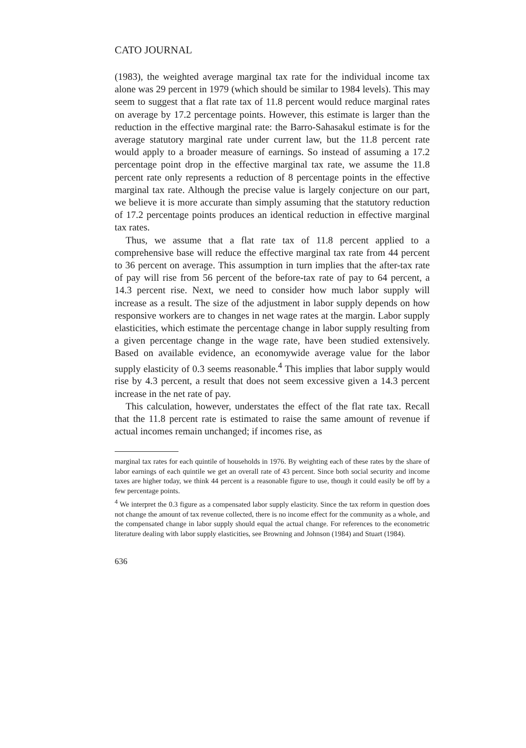CATO JOURNAL
(1983), the weighted average marginal tax rate for the individual income tax alone was 29 percent in 1979 (which should be similar to 1984 levels). This may seem to suggest that a flat rate tax of 11.8 percent would reduce marginal rates on average by 17.2 percentage points. However, this estimate is larger than the reduction in the effective marginal rate: the Barro-Sahasakul estimate is for the average statutory marginal rate under current law, but the 11.8 percent rate would apply to a broader measure of earnings. So instead of assuming a 17.2 percentage point drop in the effective marginal tax rate, we assume the 11.8 percent rate only represents a reduction of 8 percentage points in the effective marginal tax rate. Although the precise value is largely conjecture on our part, we believe it is more accurate than simply assuming that the statutory reduction of 17.2 percentage points produces an identical reduction in effective marginal tax rates.
Thus, we assume that a flat rate tax of 11.8 percent applied to a comprehensive base will reduce the effective marginal tax rate from 44 percent to 36 percent on average. This assumption in turn implies that the after-tax rate of pay will rise from 56 percent of the before-tax rate of pay to 64 percent, a 14.3 percent rise. Next, we need to consider how much labor supply will increase as a result. The size of the adjustment in labor supply depends on how responsive workers are to changes in net wage rates at the margin. Labor supply elasticities, which estimate the percentage change in labor supply resulting from a given percentage change in the wage rate, have been studied extensively. Based on available evidence, an economywide average value for the labor supply elasticity of 0.3 seems reasonable.<sup>4</sup> This implies that labor supply would rise by 4.3 percent, a result that does not seem excessive given a 14.3 percent increase in the net rate of pay.
This calculation, however, understates the effect of the flat rate tax. Recall that the 11.8 percent rate is estimated to raise the same amount of revenue if actual incomes remain unchanged; if incomes rise, as
marginal tax rates for each quintile of households in 1976. By weighting each of these rates by the share of labor earnings of each quintile we get an overall rate of 43 percent. Since both social security and income taxes are higher today, we think 44 percent is a reasonable figure to use, though it could easily be off by a few percentage points.
<sup>4</sup> We interpret the 0.3 figure as a compensated labor supply elasticity. Since the tax reform in question does not change the amount of tax revenue collected, there is no income effect for the community as a whole, and the compensated change in labor supply should equal the actual change. For references to the econometric literature dealing with labor supply elasticities, see Browning and Johnson (1984) and Stuart (1984).
636